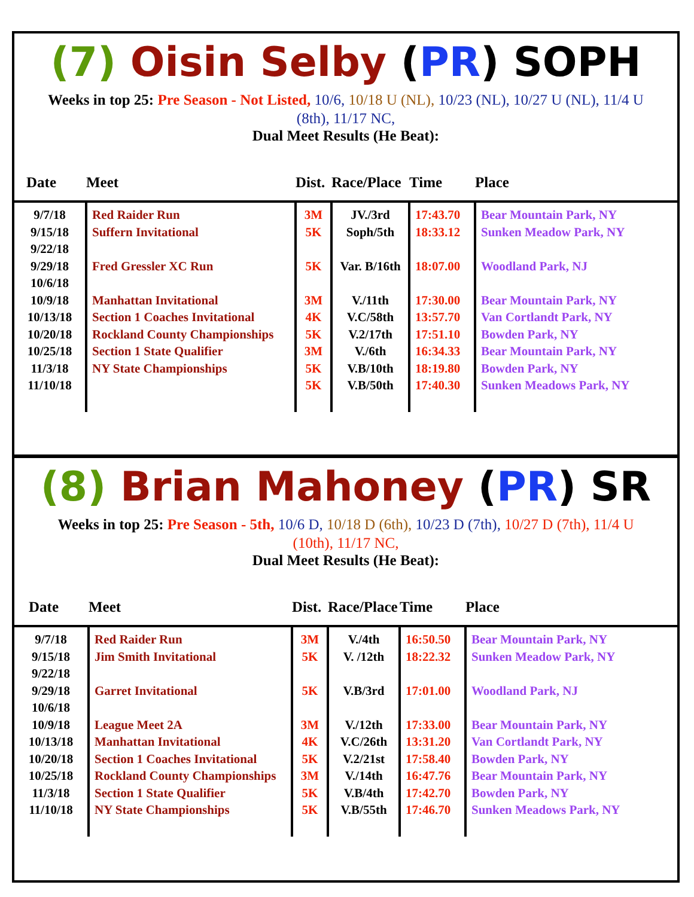(7) Oisin Selby (PR) SOPH
Weeks in top 25: Pre Season - Not Listed, 10/6, 10/18 U (NL), 10/23 (NL), 10/27 U (NL), 11/4 U (8th), 11/17 NC,
Dual Meet Results (He Beat):
| Date | Meet | Dist. | Race/Place | Time | Place |
| --- | --- | --- | --- | --- | --- |
| 9/7/18 9/15/18 9/22/18 9/29/18 10/6/18 10/9/18 10/13/18 10/20/18 10/25/18 11/3/18 11/10/18 | Red Raider Run Suffern Invitational Fred Gressler XC Run Manhattan Invitational Section 1 Coaches Invitational Rockland County Championships Section 1 State Qualifier NY State Championships | 3M 5K 5K 3M 4K 5K 3M 5K 5K | JV./3rd Soph/5th Var. B/16th V./11th V.C/58th V.2/17th V./6th V.B/10th V.B/50th | 17:43.70 18:33.12 18:07.00 17:30.00 13:57.70 17:51.10 16:34.33 18:19.80 17:40.30 | Bear Mountain Park, NY Sunken Meadow Park, NY Woodland Park, NJ Bear Mountain Park, NY Van Cortlandt Park, NY Bowden Park, NY Bear Mountain Park, NY Bowden Park, NY Sunken Meadows Park, NY |
(8) Brian Mahoney (PR) SR
Weeks in top 25: Pre Season - 5th, 10/6 D, 10/18 D (6th), 10/23 D (7th), 10/27 D (7th), 11/4 U (10th), 11/17 NC,
Dual Meet Results (He Beat):
| Date | Meet | Dist. | Race/Place | Time | Place |
| --- | --- | --- | --- | --- | --- |
| 9/7/18 9/15/18 9/22/18 9/29/18 10/6/18 10/9/18 10/13/18 10/20/18 10/25/18 11/3/18 11/10/18 | Red Raider Run Jim Smith Invitational Garret Invitational League Meet 2A Manhattan Invitational Section 1 Coaches Invitational Rockland County Championships Section 1 State Qualifier NY State Championships | 3M 5K 5K 3M 4K 5K 3M 5K 5K | V./4th V. /12th V.B/3rd V./12th V.C/26th V.2/21st V./14th V.B/4th V.B/55th | 16:50.50 18:22.32 17:01.00 17:33.00 13:31.20 17:58.40 16:47.76 17:42.70 17:46.70 | Bear Mountain Park, NY Sunken Meadow Park, NY Woodland Park, NJ Bear Mountain Park, NY Van Cortlandt Park, NY Bowden Park, NY Bear Mountain Park, NY Bowden Park, NY Sunken Meadows Park, NY |